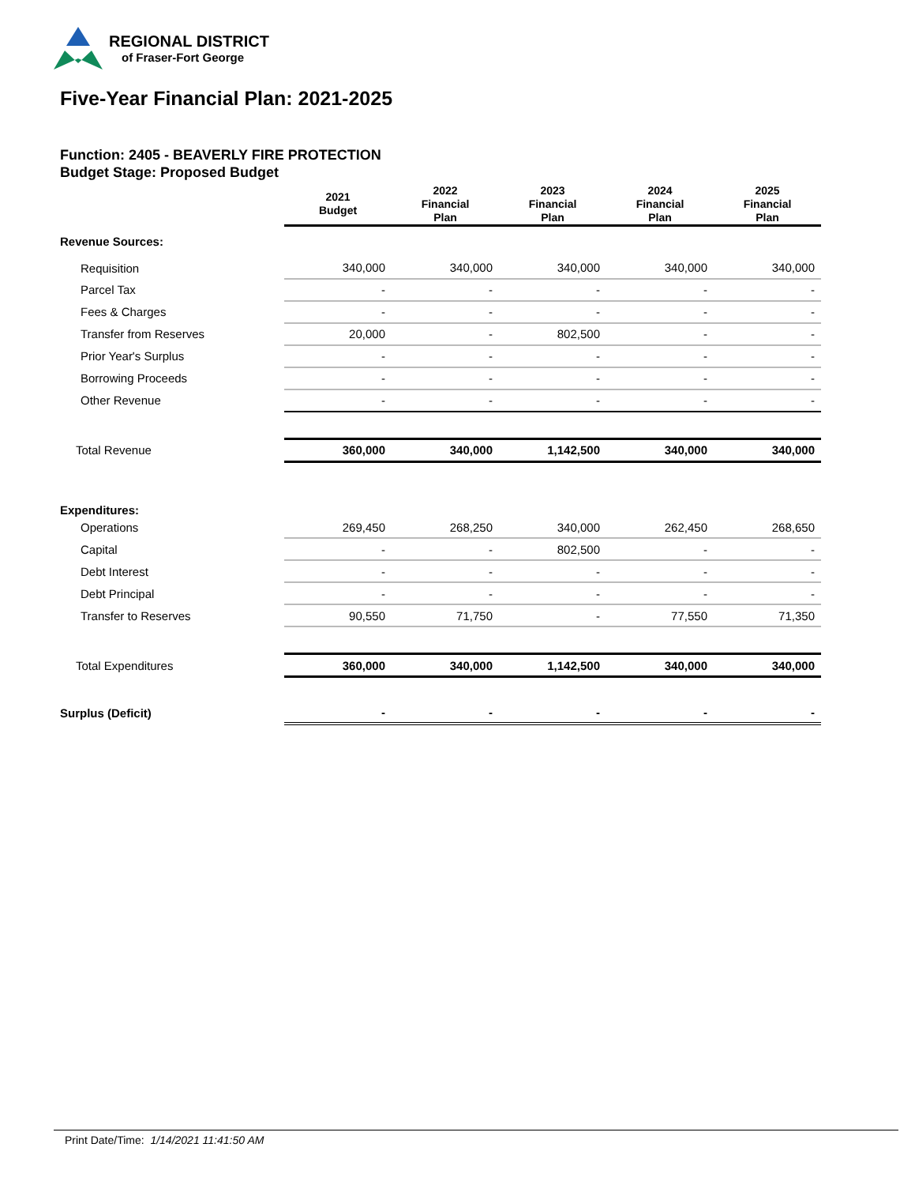REGIONAL DISTRICT
of Fraser-Fort George
Five-Year Financial Plan: 2021-2025
Function: 2405 - BEAVERLY FIRE PROTECTION
Budget Stage: Proposed Budget
| | 2021 Budget | 2022 Financial Plan | 2023 Financial Plan | 2024 Financial Plan | 2025 Financial Plan |
| --- | --- | --- | --- | --- | --- |
| Revenue Sources: | | | | | |
| Requisition | 340,000 | 340,000 | 340,000 | 340,000 | 340,000 |
| Parcel Tax | - | - | - | - | - |
| Fees & Charges | - | - | - | - | - |
| Transfer from Reserves | 20,000 | - | 802,500 | - | - |
| Prior Year's Surplus | - | - | - | - | - |
| Borrowing Proceeds | - | - | - | - | - |
| Other Revenue | - | - | - | - | - |
| Total Revenue | 360,000 | 340,000 | 1,142,500 | 340,000 | 340,000 |
| Expenditures: | | | | | |
| Operations | 269,450 | 268,250 | 340,000 | 262,450 | 268,650 |
| Capital | - | - | 802,500 | - | - |
| Debt Interest | - | - | - | - | - |
| Debt Principal | - | - | - | - | - |
| Transfer to Reserves | 90,550 | 71,750 | - | 77,550 | 71,350 |
| Total Expenditures | 360,000 | 340,000 | 1,142,500 | 340,000 | 340,000 |
| Surplus (Deficit) | - | - | - | - | - |
Print Date/Time: 1/14/2021 11:41:50 AM